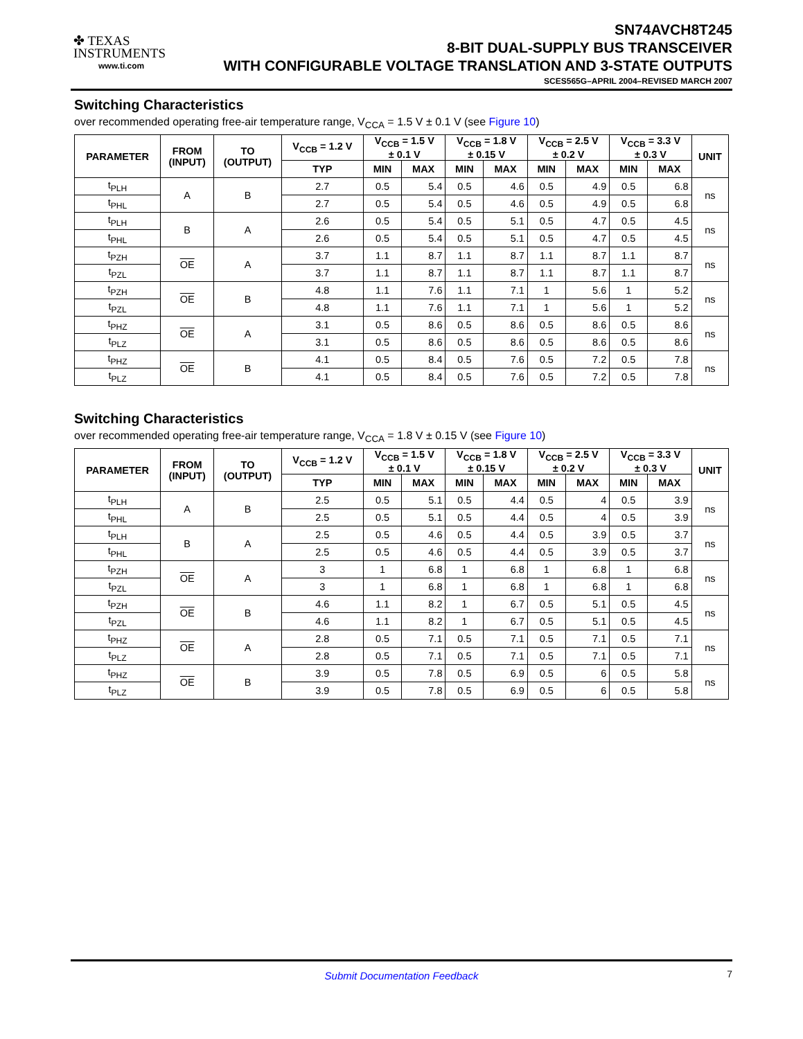✤ TEXAS
INSTRUMENTS
www.ti.com
SN74AVCH8T245
8-BIT DUAL-SUPPLY BUS TRANSCEIVER
WITH CONFIGURABLE VOLTAGE TRANSLATION AND 3-STATE OUTPUTS
SCES565G–APRIL 2004–REVISED MARCH 2007
Switching Characteristics
over recommended operating free-air temperature range, V<sub>CCA</sub> = 1.5 V ± 0.1 V (see Figure 10)
| PARAMETER | FROM (INPUT) | TO (OUTPUT) | V<sub>CCB</sub> = 1.2 V | V<sub>CCB</sub> = 1.5 V ± 0.1 V | | V<sub>CCB</sub> = 1.8 V ± 0.15 V | | V<sub>CCB</sub> = 2.5 V ± 0.2 V | | V<sub>CCB</sub> = 3.3 V ± 0.3 V | | UNIT |
| --- | --- | --- | --- | --- | --- | --- | --- | --- | --- | --- | --- | --- |
| | | | TYP | MIN | MAX | MIN | MAX | MIN | MAX | MIN | MAX | |
| t<sub>PLH</sub> | A | B | 2.7 | 0.5 | 5.4 | 0.5 | 4.6 | 0.5 | 4.9 | 0.5 | 6.8 | ns |
| t<sub>PHL</sub> | | | 2.7 | 0.5 | 5.4 | 0.5 | 4.6 | 0.5 | 4.9 | 0.5 | 6.8 | |
| t<sub>PLH</sub> | B | A | 2.6 | 0.5 | 5.4 | 0.5 | 5.1 | 0.5 | 4.7 | 0.5 | 4.5 | ns |
| t<sub>PHL</sub> | | | 2.6 | 0.5 | 5.4 | 0.5 | 5.1 | 0.5 | 4.7 | 0.5 | 4.5 | |
| t<sub>PZH</sub> | OE | A | 3.7 | 1.1 | 8.7 | 1.1 | 8.7 | 1.1 | 8.7 | 1.1 | 8.7 | ns |
| t<sub>PZL</sub> | | | 3.7 | 1.1 | 8.7 | 1.1 | 8.7 | 1.1 | 8.7 | 1.1 | 8.7 | |
| t<sub>PZH</sub> | OE | B | 4.8 | 1.1 | 7.6 | 1.1 | 7.1 | 1 | 5.6 | 1 | 5.2 | ns |
| t<sub>PZL</sub> | | | 4.8 | 1.1 | 7.6 | 1.1 | 7.1 | 1 | 5.6 | 1 | 5.2 | |
| t<sub>PHZ</sub> | OE | A | 3.1 | 0.5 | 8.6 | 0.5 | 8.6 | 0.5 | 8.6 | 0.5 | 8.6 | ns |
| t<sub>PLZ</sub> | | | 3.1 | 0.5 | 8.6 | 0.5 | 8.6 | 0.5 | 8.6 | 0.5 | 8.6 | |
| t<sub>PHZ</sub> | OE | B | 4.1 | 0.5 | 8.4 | 0.5 | 7.6 | 0.5 | 7.2 | 0.5 | 7.8 | ns |
| t<sub>PLZ</sub> | | | 4.1 | 0.5 | 8.4 | 0.5 | 7.6 | 0.5 | 7.2 | 0.5 | 7.8 | |
Switching Characteristics
over recommended operating free-air temperature range, V<sub>CCA</sub> = 1.8 V ± 0.15 V (see Figure 10)
| PARAMETER | FROM (INPUT) | TO (OUTPUT) | V<sub>CCB</sub> = 1.2 V | V<sub>CCB</sub> = 1.5 V ± 0.1 V | | V<sub>CCB</sub> = 1.8 V ± 0.15 V | | V<sub>CCB</sub> = 2.5 V ± 0.2 V | | V<sub>CCB</sub> = 3.3 V ± 0.3 V | | UNIT |
| --- | --- | --- | --- | --- | --- | --- | --- | --- | --- | --- | --- | --- |
| | | | TYP | MIN | MAX | MIN | MAX | MIN | MAX | MIN | MAX | |
| t<sub>PLH</sub> | A | B | 2.5 | 0.5 | 5.1 | 0.5 | 4.4 | 0.5 | 4 | 0.5 | 3.9 | ns |
| t<sub>PHL</sub> | | | 2.5 | 0.5 | 5.1 | 0.5 | 4.4 | 0.5 | 4 | 0.5 | 3.9 | |
| t<sub>PLH</sub> | B | A | 2.5 | 0.5 | 4.6 | 0.5 | 4.4 | 0.5 | 3.9 | 0.5 | 3.7 | ns |
| t<sub>PHL</sub> | | | 2.5 | 0.5 | 4.6 | 0.5 | 4.4 | 0.5 | 3.9 | 0.5 | 3.7 | |
| t<sub>PZH</sub> | OE | A | 3 | 1 | 6.8 | 1 | 6.8 | 1 | 6.8 | 1 | 6.8 | ns |
| t<sub>PZL</sub> | | | 3 | 1 | 6.8 | 1 | 6.8 | 1 | 6.8 | 1 | 6.8 | |
| t<sub>PZH</sub> | OE | B | 4.6 | 1.1 | 8.2 | 1 | 6.7 | 0.5 | 5.1 | 0.5 | 4.5 | ns |
| t<sub>PZL</sub> | | | 4.6 | 1.1 | 8.2 | 1 | 6.7 | 0.5 | 5.1 | 0.5 | 4.5 | |
| t<sub>PHZ</sub> | OE | A | 2.8 | 0.5 | 7.1 | 0.5 | 7.1 | 0.5 | 7.1 | 0.5 | 7.1 | ns |
| t<sub>PLZ</sub> | | | 2.8 | 0.5 | 7.1 | 0.5 | 7.1 | 0.5 | 7.1 | 0.5 | 7.1 | |
| t<sub>PHZ</sub> | OE | B | 3.9 | 0.5 | 7.8 | 0.5 | 6.9 | 0.5 | 6 | 0.5 | 5.8 | ns |
| t<sub>PLZ</sub> | | | 3.9 | 0.5 | 7.8 | 0.5 | 6.9 | 0.5 | 6 | 0.5 | 5.8 | |
Submit Documentation Feedback
7